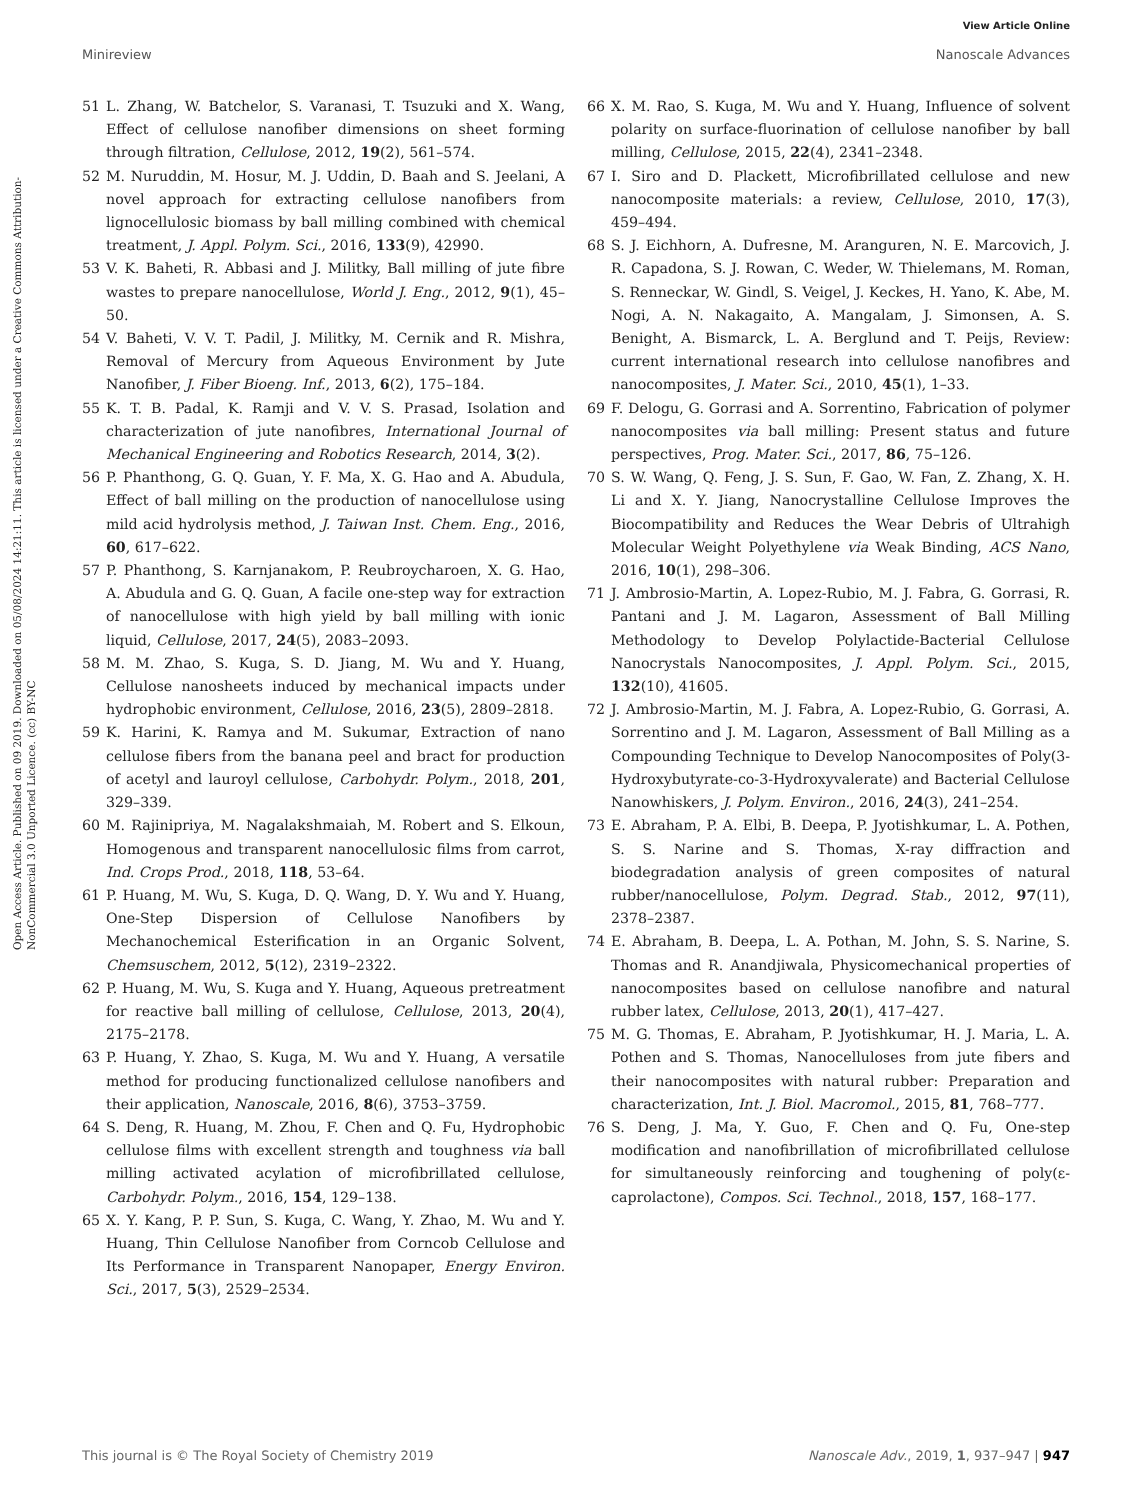View Article Online
Minireview Nanoscale Advances
Open Access Article. Published on 09 2019. Downloaded on 05/08/2024 14:21:11. This article is licensed under a Creative Commons Attribution-NonCommercial 3.0 Unported Licence. (cc) BY-NC
51 L. Zhang, W. Batchelor, S. Varanasi, T. Tsuzuki and X. Wang, Effect of cellulose nanofiber dimensions on sheet forming through filtration, Cellulose, 2012, 19(2), 561–574.
52 M. Nuruddin, M. Hosur, M. J. Uddin, D. Baah and S. Jeelani, A novel approach for extracting cellulose nanofibers from lignocellulosic biomass by ball milling combined with chemical treatment, J. Appl. Polym. Sci., 2016, 133(9), 42990.
53 V. K. Baheti, R. Abbasi and J. Militky, Ball milling of jute fibre wastes to prepare nanocellulose, World J. Eng., 2012, 9(1), 45–50.
54 V. Baheti, V. V. T. Padil, J. Militky, M. Cernik and R. Mishra, Removal of Mercury from Aqueous Environment by Jute Nanofiber, J. Fiber Bioeng. Inf., 2013, 6(2), 175–184.
55 K. T. B. Padal, K. Ramji and V. V. S. Prasad, Isolation and characterization of jute nanofibres, International Journal of Mechanical Engineering and Robotics Research, 2014, 3(2).
56 P. Phanthong, G. Q. Guan, Y. F. Ma, X. G. Hao and A. Abudula, Effect of ball milling on the production of nanocellulose using mild acid hydrolysis method, J. Taiwan Inst. Chem. Eng., 2016, 60, 617–622.
57 P. Phanthong, S. Karnjanakom, P. Reubroycharoen, X. G. Hao, A. Abudula and G. Q. Guan, A facile one-step way for extraction of nanocellulose with high yield by ball milling with ionic liquid, Cellulose, 2017, 24(5), 2083–2093.
58 M. M. Zhao, S. Kuga, S. D. Jiang, M. Wu and Y. Huang, Cellulose nanosheets induced by mechanical impacts under hydrophobic environment, Cellulose, 2016, 23(5), 2809–2818.
59 K. Harini, K. Ramya and M. Sukumar, Extraction of nano cellulose fibers from the banana peel and bract for production of acetyl and lauroyl cellulose, Carbohydr. Polym., 2018, 201, 329–339.
60 M. Rajinipriya, M. Nagalakshmaiah, M. Robert and S. Elkoun, Homogenous and transparent nanocellulosic films from carrot, Ind. Crops Prod., 2018, 118, 53–64.
61 P. Huang, M. Wu, S. Kuga, D. Q. Wang, D. Y. Wu and Y. Huang, One-Step Dispersion of Cellulose Nanofibers by Mechanochemical Esterification in an Organic Solvent, Chemsuschem, 2012, 5(12), 2319–2322.
62 P. Huang, M. Wu, S. Kuga and Y. Huang, Aqueous pretreatment for reactive ball milling of cellulose, Cellulose, 2013, 20(4), 2175–2178.
63 P. Huang, Y. Zhao, S. Kuga, M. Wu and Y. Huang, A versatile method for producing functionalized cellulose nanofibers and their application, Nanoscale, 2016, 8(6), 3753–3759.
64 S. Deng, R. Huang, M. Zhou, F. Chen and Q. Fu, Hydrophobic cellulose films with excellent strength and toughness via ball milling activated acylation of microfibrillated cellulose, Carbohydr. Polym., 2016, 154, 129–138.
65 X. Y. Kang, P. P. Sun, S. Kuga, C. Wang, Y. Zhao, M. Wu and Y. Huang, Thin Cellulose Nanofiber from Corncob Cellulose and Its Performance in Transparent Nanopaper, Energy Environ. Sci., 2017, 5(3), 2529–2534.
66 X. M. Rao, S. Kuga, M. Wu and Y. Huang, Influence of solvent polarity on surface-fluorination of cellulose nanofiber by ball milling, Cellulose, 2015, 22(4), 2341–2348.
67 I. Siro and D. Plackett, Microfibrillated cellulose and new nanocomposite materials: a review, Cellulose, 2010, 17(3), 459–494.
68 S. J. Eichhorn, A. Dufresne, M. Aranguren, N. E. Marcovich, J. R. Capadona, S. J. Rowan, C. Weder, W. Thielemans, M. Roman, S. Renneckar, W. Gindl, S. Veigel, J. Keckes, H. Yano, K. Abe, M. Nogi, A. N. Nakagaito, A. Mangalam, J. Simonsen, A. S. Benight, A. Bismarck, L. A. Berglund and T. Peijs, Review: current international research into cellulose nanofibres and nanocomposites, J. Mater. Sci., 2010, 45(1), 1–33.
69 F. Delogu, G. Gorrasi and A. Sorrentino, Fabrication of polymer nanocomposites via ball milling: Present status and future perspectives, Prog. Mater. Sci., 2017, 86, 75–126.
70 S. W. Wang, Q. Feng, J. S. Sun, F. Gao, W. Fan, Z. Zhang, X. H. Li and X. Y. Jiang, Nanocrystalline Cellulose Improves the Biocompatibility and Reduces the Wear Debris of Ultrahigh Molecular Weight Polyethylene via Weak Binding, ACS Nano, 2016, 10(1), 298–306.
71 J. Ambrosio-Martin, A. Lopez-Rubio, M. J. Fabra, G. Gorrasi, R. Pantani and J. M. Lagaron, Assessment of Ball Milling Methodology to Develop Polylactide-Bacterial Cellulose Nanocrystals Nanocomposites, J. Appl. Polym. Sci., 2015, 132(10), 41605.
72 J. Ambrosio-Martin, M. J. Fabra, A. Lopez-Rubio, G. Gorrasi, A. Sorrentino and J. M. Lagaron, Assessment of Ball Milling as a Compounding Technique to Develop Nanocomposites of Poly(3-Hydroxybutyrate-co-3-Hydroxyvalerate) and Bacterial Cellulose Nanowhiskers, J. Polym. Environ., 2016, 24(3), 241–254.
73 E. Abraham, P. A. Elbi, B. Deepa, P. Jyotishkumar, L. A. Pothen, S. S. Narine and S. Thomas, X-ray diffraction and biodegradation analysis of green composites of natural rubber/nanocellulose, Polym. Degrad. Stab., 2012, 97(11), 2378–2387.
74 E. Abraham, B. Deepa, L. A. Pothan, M. John, S. S. Narine, S. Thomas and R. Anandjiwala, Physicomechanical properties of nanocomposites based on cellulose nanofibre and natural rubber latex, Cellulose, 2013, 20(1), 417–427.
75 M. G. Thomas, E. Abraham, P. Jyotishkumar, H. J. Maria, L. A. Pothen and S. Thomas, Nanocelluloses from jute fibers and their nanocomposites with natural rubber: Preparation and characterization, Int. J. Biol. Macromol., 2015, 81, 768–777.
76 S. Deng, J. Ma, Y. Guo, F. Chen and Q. Fu, One-step modification and nanofibrillation of microfibrillated cellulose for simultaneously reinforcing and toughening of poly(ε-caprolactone), Compos. Sci. Technol., 2018, 157, 168–177.
This journal is © The Royal Society of Chemistry 2019 Nanoscale Adv., 2019, 1, 937–947 | 947